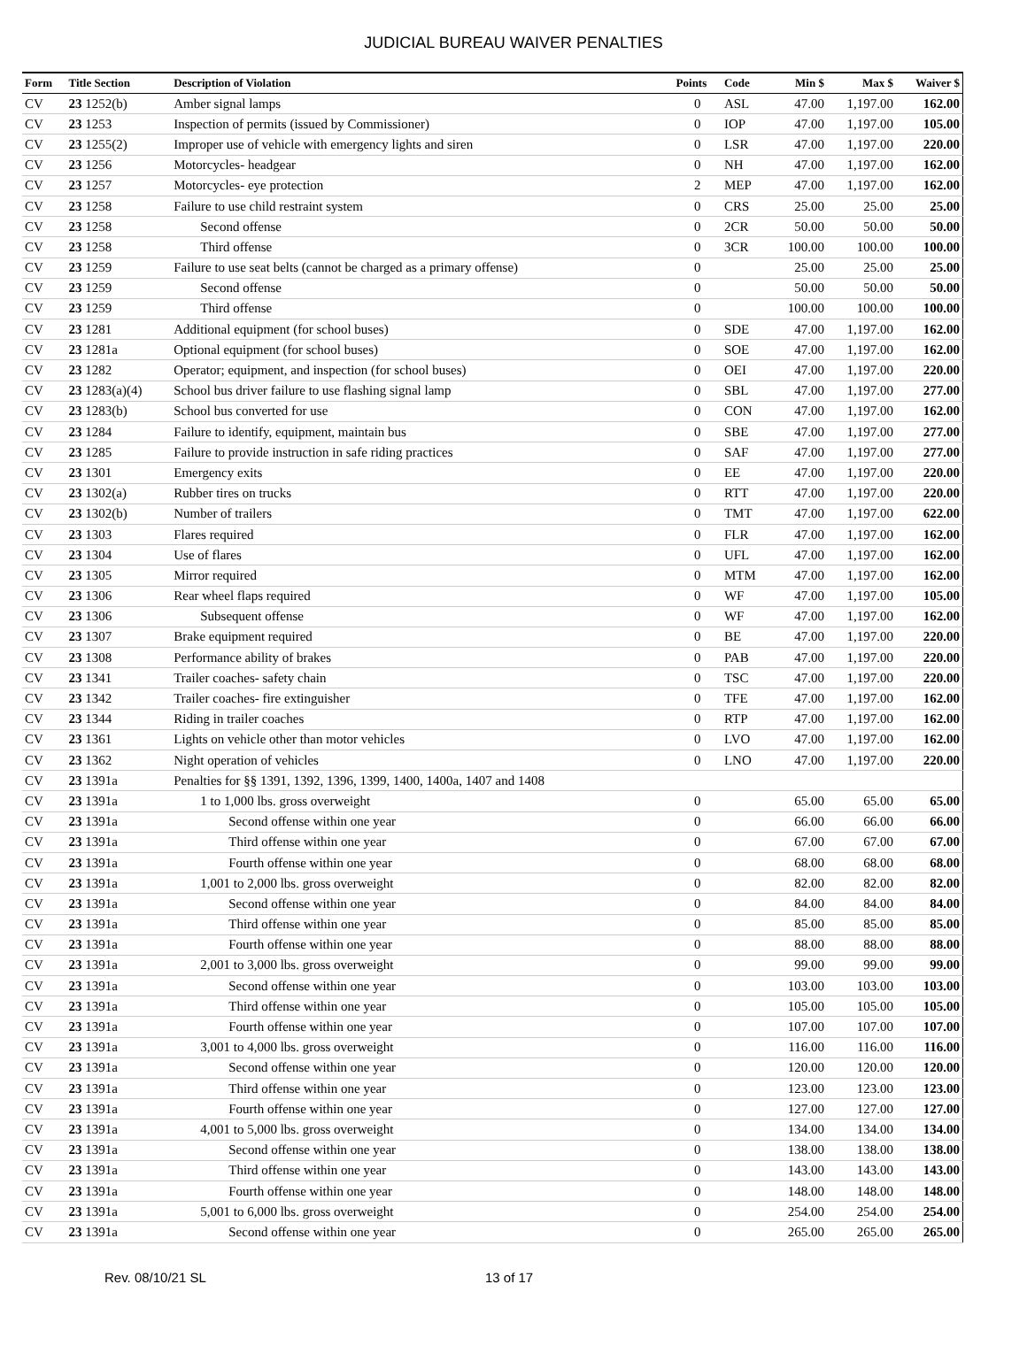JUDICIAL BUREAU WAIVER PENALTIES
| Form | Title Section | Description of Violation | Points | Code | Min $ | Max $ | Waiver $ |
| --- | --- | --- | --- | --- | --- | --- | --- |
| CV | 23 1252(b) | Amber signal lamps | 0 | ASL | 47.00 | 1,197.00 | 162.00 |
| CV | 23 1253 | Inspection of permits (issued by Commissioner) | 0 | IOP | 47.00 | 1,197.00 | 105.00 |
| CV | 23 1255(2) | Improper use of vehicle with emergency lights and siren | 0 | LSR | 47.00 | 1,197.00 | 220.00 |
| CV | 23 1256 | Motorcycles- headgear | 0 | NH | 47.00 | 1,197.00 | 162.00 |
| CV | 23 1257 | Motorcycles- eye protection | 2 | MEP | 47.00 | 1,197.00 | 162.00 |
| CV | 23 1258 | Failure to use child restraint system | 0 | CRS | 25.00 | 25.00 | 25.00 |
| CV | 23 1258 | Second offense | 0 | 2CR | 50.00 | 50.00 | 50.00 |
| CV | 23 1258 | Third offense | 0 | 3CR | 100.00 | 100.00 | 100.00 |
| CV | 23 1259 | Failure to use seat belts (cannot be charged as a primary offense) | 0 | | 25.00 | 25.00 | 25.00 |
| CV | 23 1259 | Second offense | 0 | | 50.00 | 50.00 | 50.00 |
| CV | 23 1259 | Third offense | 0 | | 100.00 | 100.00 | 100.00 |
| CV | 23 1281 | Additional equipment (for school buses) | 0 | SDE | 47.00 | 1,197.00 | 162.00 |
| CV | 23 1281a | Optional equipment (for school buses) | 0 | SOE | 47.00 | 1,197.00 | 162.00 |
| CV | 23 1282 | Operator; equipment, and inspection (for school buses) | 0 | OEI | 47.00 | 1,197.00 | 220.00 |
| CV | 23 1283(a)(4) | School bus driver failure to use flashing signal lamp | 0 | SBL | 47.00 | 1,197.00 | 277.00 |
| CV | 23 1283(b) | School bus converted for use | 0 | CON | 47.00 | 1,197.00 | 162.00 |
| CV | 23 1284 | Failure to identify, equipment, maintain bus | 0 | SBE | 47.00 | 1,197.00 | 277.00 |
| CV | 23 1285 | Failure to provide instruction in safe riding practices | 0 | SAF | 47.00 | 1,197.00 | 277.00 |
| CV | 23 1301 | Emergency exits | 0 | EE | 47.00 | 1,197.00 | 220.00 |
| CV | 23 1302(a) | Rubber tires on trucks | 0 | RTT | 47.00 | 1,197.00 | 220.00 |
| CV | 23 1302(b) | Number of trailers | 0 | TMT | 47.00 | 1,197.00 | 622.00 |
| CV | 23 1303 | Flares required | 0 | FLR | 47.00 | 1,197.00 | 162.00 |
| CV | 23 1304 | Use of flares | 0 | UFL | 47.00 | 1,197.00 | 162.00 |
| CV | 23 1305 | Mirror required | 0 | MTM | 47.00 | 1,197.00 | 162.00 |
| CV | 23 1306 | Rear wheel flaps required | 0 | WF | 47.00 | 1,197.00 | 105.00 |
| CV | 23 1306 | Subsequent offense | 0 | WF | 47.00 | 1,197.00 | 162.00 |
| CV | 23 1307 | Brake equipment required | 0 | BE | 47.00 | 1,197.00 | 220.00 |
| CV | 23 1308 | Performance ability of brakes | 0 | PAB | 47.00 | 1,197.00 | 220.00 |
| CV | 23 1341 | Trailer coaches- safety chain | 0 | TSC | 47.00 | 1,197.00 | 220.00 |
| CV | 23 1342 | Trailer coaches- fire extinguisher | 0 | TFE | 47.00 | 1,197.00 | 162.00 |
| CV | 23 1344 | Riding in trailer coaches | 0 | RTP | 47.00 | 1,197.00 | 162.00 |
| CV | 23 1361 | Lights on vehicle other than motor vehicles | 0 | LVO | 47.00 | 1,197.00 | 162.00 |
| CV | 23 1362 | Night operation of vehicles | 0 | LNO | 47.00 | 1,197.00 | 220.00 |
| CV | 23 1391a | Penalties for §§ 1391, 1392, 1396, 1399, 1400, 1400a, 1407 and 1408 | | | | | |
| CV | 23 1391a | 1 to 1,000 lbs. gross overweight | 0 | | 65.00 | 65.00 | 65.00 |
| CV | 23 1391a | Second offense within one year | 0 | | 66.00 | 66.00 | 66.00 |
| CV | 23 1391a | Third offense within one year | 0 | | 67.00 | 67.00 | 67.00 |
| CV | 23 1391a | Fourth offense within one year | 0 | | 68.00 | 68.00 | 68.00 |
| CV | 23 1391a | 1,001 to 2,000 lbs. gross overweight | 0 | | 82.00 | 82.00 | 82.00 |
| CV | 23 1391a | Second offense within one year | 0 | | 84.00 | 84.00 | 84.00 |
| CV | 23 1391a | Third offense within one year | 0 | | 85.00 | 85.00 | 85.00 |
| CV | 23 1391a | Fourth offense within one year | 0 | | 88.00 | 88.00 | 88.00 |
| CV | 23 1391a | 2,001 to 3,000 lbs. gross overweight | 0 | | 99.00 | 99.00 | 99.00 |
| CV | 23 1391a | Second offense within one year | 0 | | 103.00 | 103.00 | 103.00 |
| CV | 23 1391a | Third offense within one year | 0 | | 105.00 | 105.00 | 105.00 |
| CV | 23 1391a | Fourth offense within one year | 0 | | 107.00 | 107.00 | 107.00 |
| CV | 23 1391a | 3,001 to 4,000 lbs. gross overweight | 0 | | 116.00 | 116.00 | 116.00 |
| CV | 23 1391a | Second offense within one year | 0 | | 120.00 | 120.00 | 120.00 |
| CV | 23 1391a | Third offense within one year | 0 | | 123.00 | 123.00 | 123.00 |
| CV | 23 1391a | Fourth offense within one year | 0 | | 127.00 | 127.00 | 127.00 |
| CV | 23 1391a | 4,001 to 5,000 lbs. gross overweight | 0 | | 134.00 | 134.00 | 134.00 |
| CV | 23 1391a | Second offense within one year | 0 | | 138.00 | 138.00 | 138.00 |
| CV | 23 1391a | Third offense within one year | 0 | | 143.00 | 143.00 | 143.00 |
| CV | 23 1391a | Fourth offense within one year | 0 | | 148.00 | 148.00 | 148.00 |
| CV | 23 1391a | 5,001 to 6,000 lbs. gross overweight | 0 | | 254.00 | 254.00 | 254.00 |
| CV | 23 1391a | Second offense within one year | 0 | | 265.00 | 265.00 | 265.00 |
Rev. 08/10/21 SL 13 of 17